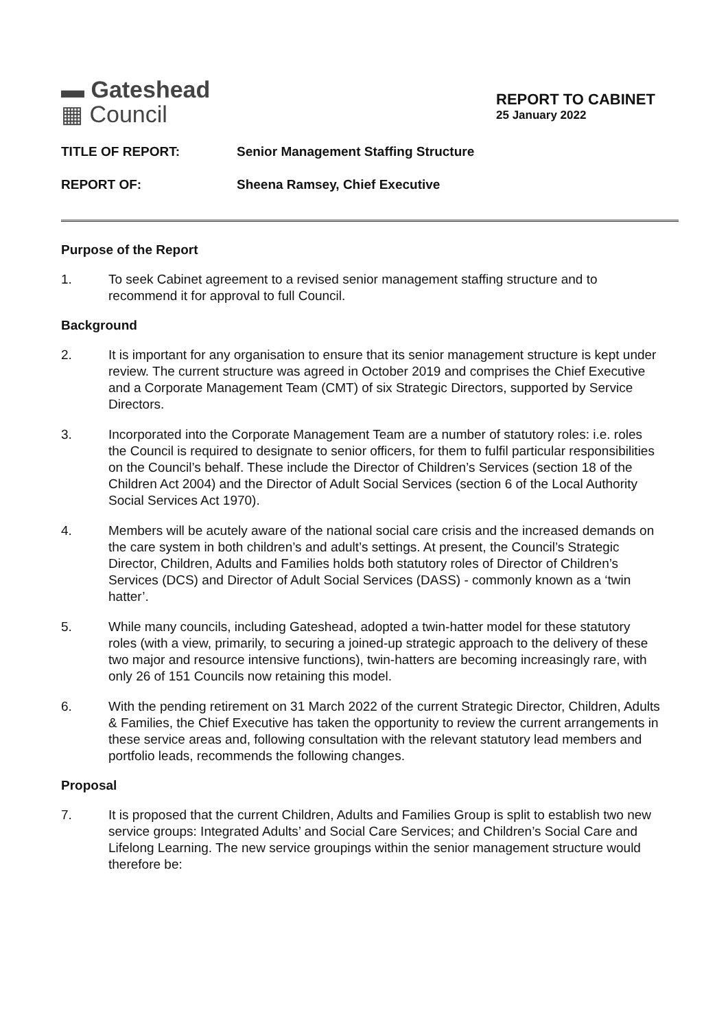▬ Gateshead
▦ Council
REPORT TO CABINET
25 January 2022
TITLE OF REPORT: Senior Management Staffing Structure
REPORT OF: Sheena Ramsey, Chief Executive
Purpose of the Report
1. To seek Cabinet agreement to a revised senior management staffing structure and to recommend it for approval to full Council.
Background
2. It is important for any organisation to ensure that its senior management structure is kept under review. The current structure was agreed in October 2019 and comprises the Chief Executive and a Corporate Management Team (CMT) of six Strategic Directors, supported by Service Directors.
3. Incorporated into the Corporate Management Team are a number of statutory roles: i.e. roles the Council is required to designate to senior officers, for them to fulfil particular responsibilities on the Council’s behalf. These include the Director of Children’s Services (section 18 of the Children Act 2004) and the Director of Adult Social Services (section 6 of the Local Authority Social Services Act 1970).
4. Members will be acutely aware of the national social care crisis and the increased demands on the care system in both children’s and adult’s settings. At present, the Council’s Strategic Director, Children, Adults and Families holds both statutory roles of Director of Children’s Services (DCS) and Director of Adult Social Services (DASS) - commonly known as a ‘twin hatter’.
5. While many councils, including Gateshead, adopted a twin-hatter model for these statutory roles (with a view, primarily, to securing a joined-up strategic approach to the delivery of these two major and resource intensive functions), twin-hatters are becoming increasingly rare, with only 26 of 151 Councils now retaining this model.
6. With the pending retirement on 31 March 2022 of the current Strategic Director, Children, Adults & Families, the Chief Executive has taken the opportunity to review the current arrangements in these service areas and, following consultation with the relevant statutory lead members and portfolio leads, recommends the following changes.
Proposal
7. It is proposed that the current Children, Adults and Families Group is split to establish two new service groups: Integrated Adults’ and Social Care Services; and Children’s Social Care and Lifelong Learning. The new service groupings within the senior management structure would therefore be: